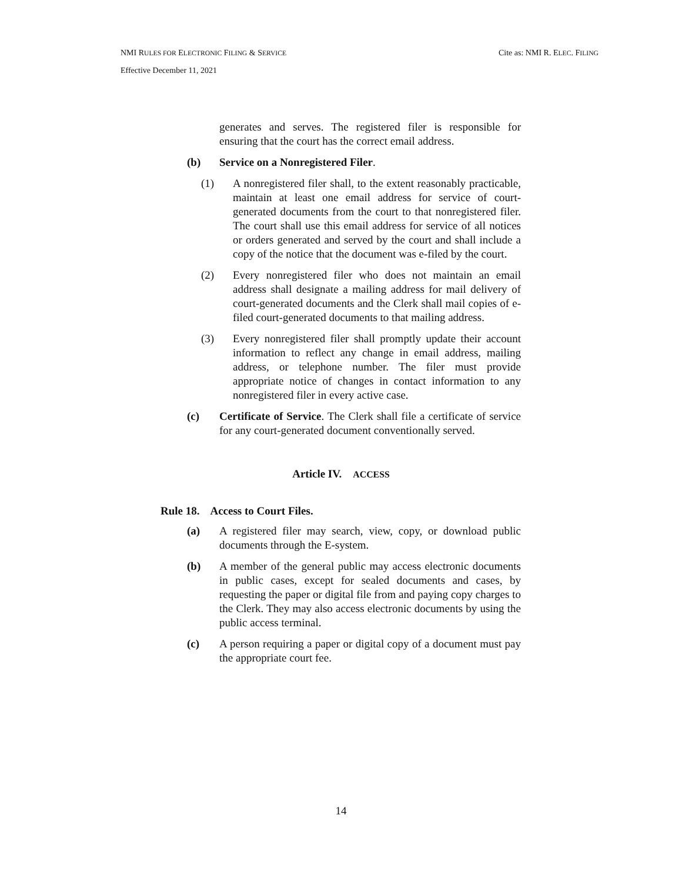NMI RULES FOR ELECTRONIC FILING & SERVICE Cite as: NMI R. ELEC. FILING
Effective December 11, 2021
generates and serves. The registered filer is responsible for ensuring that the court has the correct email address.
(b) Service on a Nonregistered Filer.
(1) A nonregistered filer shall, to the extent reasonably practicable, maintain at least one email address for service of court-generated documents from the court to that nonregistered filer. The court shall use this email address for service of all notices or orders generated and served by the court and shall include a copy of the notice that the document was e-filed by the court.
(2) Every nonregistered filer who does not maintain an email address shall designate a mailing address for mail delivery of court-generated documents and the Clerk shall mail copies of e-filed court-generated documents to that mailing address.
(3) Every nonregistered filer shall promptly update their account information to reflect any change in email address, mailing address, or telephone number. The filer must provide appropriate notice of changes in contact information to any nonregistered filer in every active case.
(c) Certificate of Service. The Clerk shall file a certificate of service for any court-generated document conventionally served.
Article IV. ACCESS
Rule 18. Access to Court Files.
(a) A registered filer may search, view, copy, or download public documents through the E-system.
(b) A member of the general public may access electronic documents in public cases, except for sealed documents and cases, by requesting the paper or digital file from and paying copy charges to the Clerk. They may also access electronic documents by using the public access terminal.
(c) A person requiring a paper or digital copy of a document must pay the appropriate court fee.
14